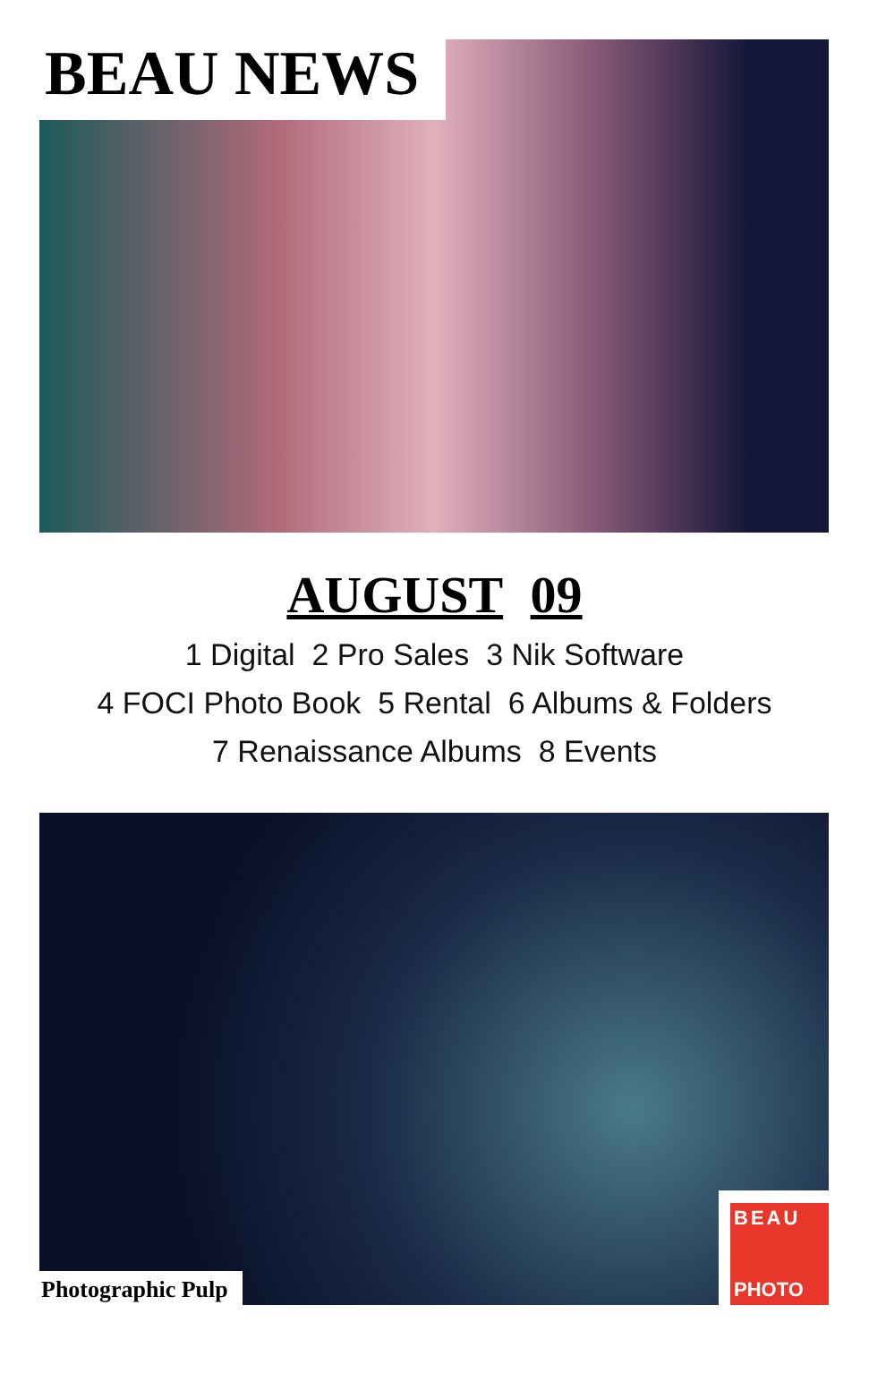BEAU NEWS
AUGUST 09
1 Digital 2 Pro Sales 3 Nik Software
4 FOCI Photo Book 5 Rental 6 Albums & Folders
7 Renaissance Albums 8 Events
Photographic Pulp
BEAU
PHOTO